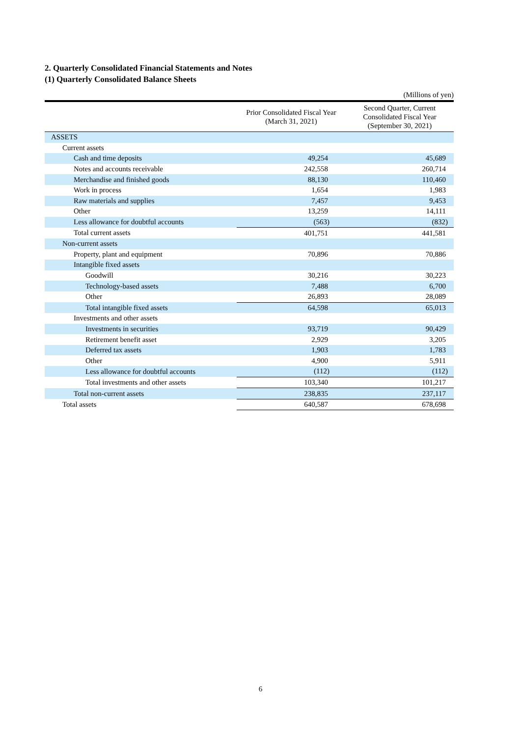2. Quarterly Consolidated Financial Statements and Notes
(1) Quarterly Consolidated Balance Sheets
(Millions of yen)
| | Prior Consolidated Fiscal Year (March 31, 2021) | Second Quarter, Current Consolidated Fiscal Year (September 30, 2021) |
| --- | --- | --- |
| ASSETS | | |
| Current assets | | |
| Cash and time deposits | 49,254 | 45,689 |
| Notes and accounts receivable | 242,558 | 260,714 |
| Merchandise and finished goods | 88,130 | 110,460 |
| Work in process | 1,654 | 1,983 |
| Raw materials and supplies | 7,457 | 9,453 |
| Other | 13,259 | 14,111 |
| Less allowance for doubtful accounts | (563) | (832) |
| Total current assets | 401,751 | 441,581 |
| Non-current assets | | |
| Property, plant and equipment | 70,896 | 70,886 |
| Intangible fixed assets | | |
| Goodwill | 30,216 | 30,223 |
| Technology-based assets | 7,488 | 6,700 |
| Other | 26,893 | 28,089 |
| Total intangible fixed assets | 64,598 | 65,013 |
| Investments and other assets | | |
| Investments in securities | 93,719 | 90,429 |
| Retirement benefit asset | 2,929 | 3,205 |
| Deferred tax assets | 1,903 | 1,783 |
| Other | 4,900 | 5,911 |
| Less allowance for doubtful accounts | (112) | (112) |
| Total investments and other assets | 103,340 | 101,217 |
| Total non-current assets | 238,835 | 237,117 |
| Total assets | 640,587 | 678,698 |
6